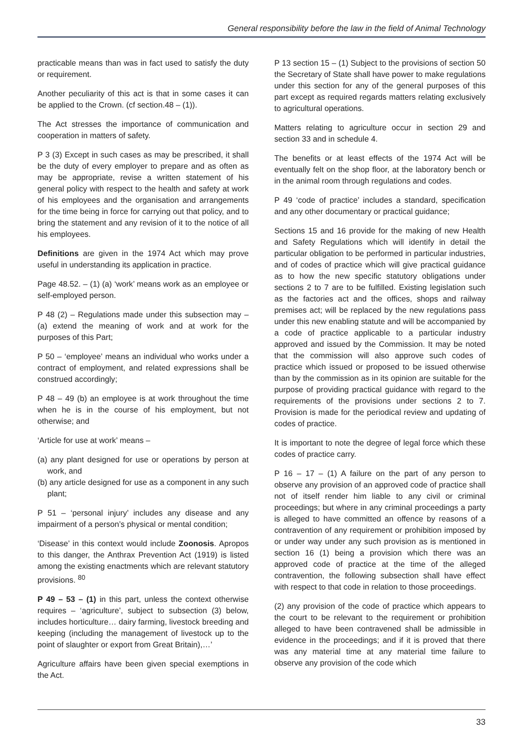General responsibility before the law in the field of Animal Technology
practicable means than was in fact used to satisfy the duty or requirement.
Another peculiarity of this act is that in some cases it can be applied to the Crown. (cf section.48 – (1)).
The Act stresses the importance of communication and cooperation in matters of safety.
P 3 (3) Except in such cases as may be prescribed, it shall be the duty of every employer to prepare and as often as may be appropriate, revise a written statement of his general policy with respect to the health and safety at work of his employees and the organisation and arrangements for the time being in force for carrying out that policy, and to bring the statement and any revision of it to the notice of all his employees.
Definitions are given in the 1974 Act which may prove useful in understanding its application in practice.
Page 48.52. – (1) (a) ‘work’ means work as an employee or self-employed person.
P 48 (2) – Regulations made under this subsection may – (a) extend the meaning of work and at work for the purposes of this Part;
P 50 – ‘employee’ means an individual who works under a contract of employment, and related expressions shall be construed accordingly;
P 48 – 49 (b) an employee is at work throughout the time when he is in the course of his employment, but not otherwise; and
‘Article for use at work’ means –
(a) any plant designed for use or operations by person at work, and
(b) any article designed for use as a component in any such plant;
P 51 – ‘personal injury’ includes any disease and any impairment of a person’s physical or mental condition;
‘Disease’ in this context would include Zoonosis. Apropos to this danger, the Anthrax Prevention Act (1919) is listed among the existing enactments which are relevant statutory provisions. <sup>80</sup>
P 49 – 53 – (1) in this part, unless the context otherwise requires – ‘agriculture’, subject to subsection (3) below, includes horticulture… dairy farming, livestock breeding and keeping (including the management of livestock up to the point of slaughter or export from Great Britain),…’
Agriculture affairs have been given special exemptions in the Act.
P 13 section 15 – (1) Subject to the provisions of section 50 the Secretary of State shall have power to make regulations under this section for any of the general purposes of this part except as required regards matters relating exclusively to agricultural operations.
Matters relating to agriculture occur in section 29 and section 33 and in schedule 4.
The benefits or at least effects of the 1974 Act will be eventually felt on the shop floor, at the laboratory bench or in the animal room through regulations and codes.
P 49 ‘code of practice’ includes a standard, specification and any other documentary or practical guidance;
Sections 15 and 16 provide for the making of new Health and Safety Regulations which will identify in detail the particular obligation to be performed in particular industries, and of codes of practice which will give practical guidance as to how the new specific statutory obligations under sections 2 to 7 are to be fulfilled. Existing legislation such as the factories act and the offices, shops and railway premises act; will be replaced by the new regulations pass under this new enabling statute and will be accompanied by a code of practice applicable to a particular industry approved and issued by the Commission. It may be noted that the commission will also approve such codes of practice which issued or proposed to be issued otherwise than by the commission as in its opinion are suitable for the purpose of providing practical guidance with regard to the requirements of the provisions under sections 2 to 7. Provision is made for the periodical review and updating of codes of practice.
It is important to note the degree of legal force which these codes of practice carry.
P 16 – 17 – (1) A failure on the part of any person to observe any provision of an approved code of practice shall not of itself render him liable to any civil or criminal proceedings; but where in any criminal proceedings a party is alleged to have committed an offence by reasons of a contravention of any requirement or prohibition imposed by or under way under any such provision as is mentioned in section 16 (1) being a provision which there was an approved code of practice at the time of the alleged contravention, the following subsection shall have effect with respect to that code in relation to those proceedings.
(2) any provision of the code of practice which appears to the court to be relevant to the requirement or prohibition alleged to have been contravened shall be admissible in evidence in the proceedings; and if it is proved that there was any material time at any material time failure to observe any provision of the code which
33